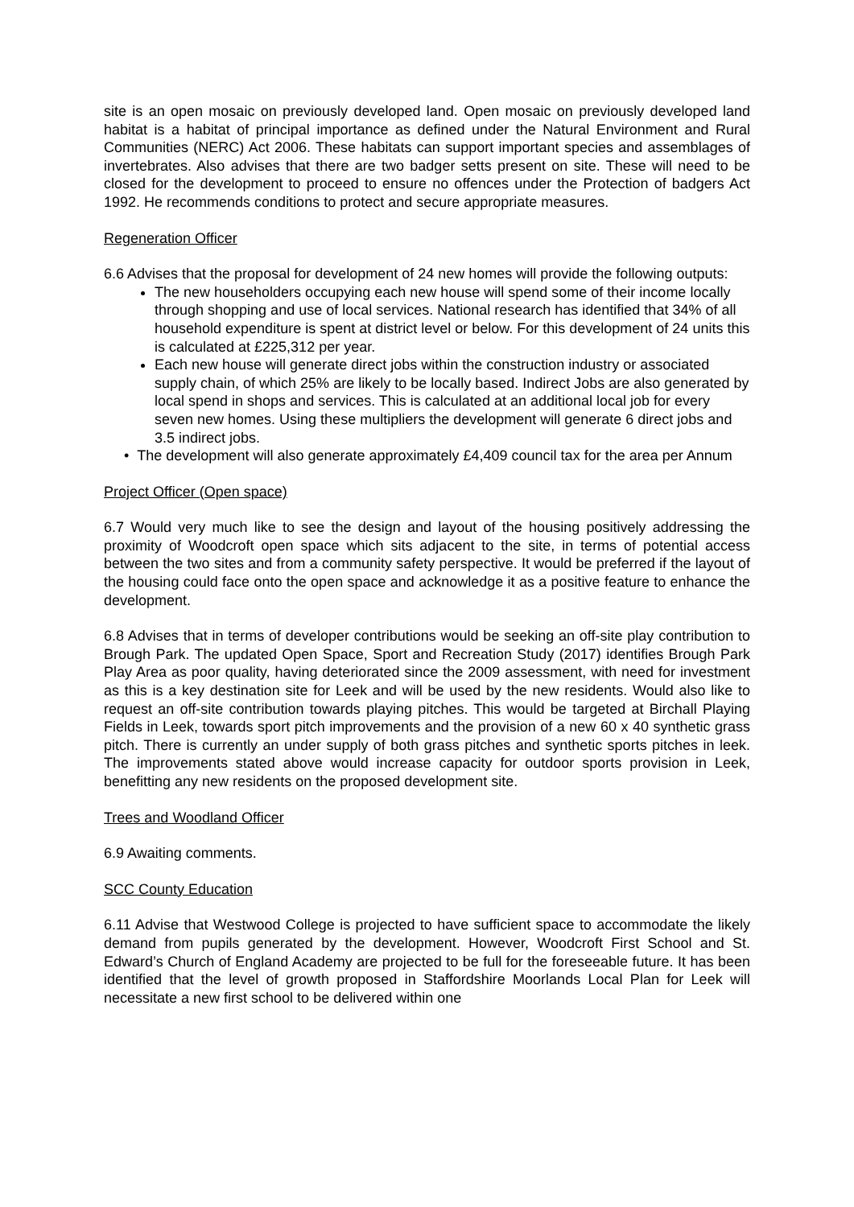site is an open mosaic on previously developed land. Open mosaic on previously developed land habitat is a habitat of principal importance as defined under the Natural Environment and Rural Communities (NERC) Act 2006. These habitats can support important species and assemblages of invertebrates. Also advises that there are two badger setts present on site. These will need to be closed for the development to proceed to ensure no offences under the Protection of badgers Act 1992. He recommends conditions to protect and secure appropriate measures.
Regeneration Officer
6.6 Advises that the proposal for development of 24 new homes will provide the following outputs:
The new householders occupying each new house will spend some of their income locally through shopping and use of local services. National research has identified that 34% of all household expenditure is spent at district level or below. For this development of 24 units this is calculated at £225,312 per year.
Each new house will generate direct jobs within the construction industry or associated supply chain, of which 25% are likely to be locally based. Indirect Jobs are also generated by local spend in shops and services. This is calculated at an additional local job for every seven new homes. Using these multipliers the development will generate 6 direct jobs and 3.5 indirect jobs.
• The development will also generate approximately £4,409 council tax for the area per Annum
Project Officer (Open space)
6.7 Would very much like to see the design and layout of the housing positively addressing the proximity of Woodcroft open space which sits adjacent to the site, in terms of potential access between the two sites and from a community safety perspective. It would be preferred if the layout of the housing could face onto the open space and acknowledge it as a positive feature to enhance the development.
6.8 Advises that in terms of developer contributions would be seeking an off-site play contribution to Brough Park. The updated Open Space, Sport and Recreation Study (2017) identifies Brough Park Play Area as poor quality, having deteriorated since the 2009 assessment, with need for investment as this is a key destination site for Leek and will be used by the new residents. Would also like to request an off-site contribution towards playing pitches. This would be targeted at Birchall Playing Fields in Leek, towards sport pitch improvements and the provision of a new 60 x 40 synthetic grass pitch. There is currently an under supply of both grass pitches and synthetic sports pitches in leek. The improvements stated above would increase capacity for outdoor sports provision in Leek, benefitting any new residents on the proposed development site.
Trees and Woodland Officer
6.9 Awaiting comments.
SCC County Education
6.11 Advise that Westwood College is projected to have sufficient space to accommodate the likely demand from pupils generated by the development. However, Woodcroft First School and St. Edward’s Church of England Academy are projected to be full for the foreseeable future. It has been identified that the level of growth proposed in Staffordshire Moorlands Local Plan for Leek will necessitate a new first school to be delivered within one